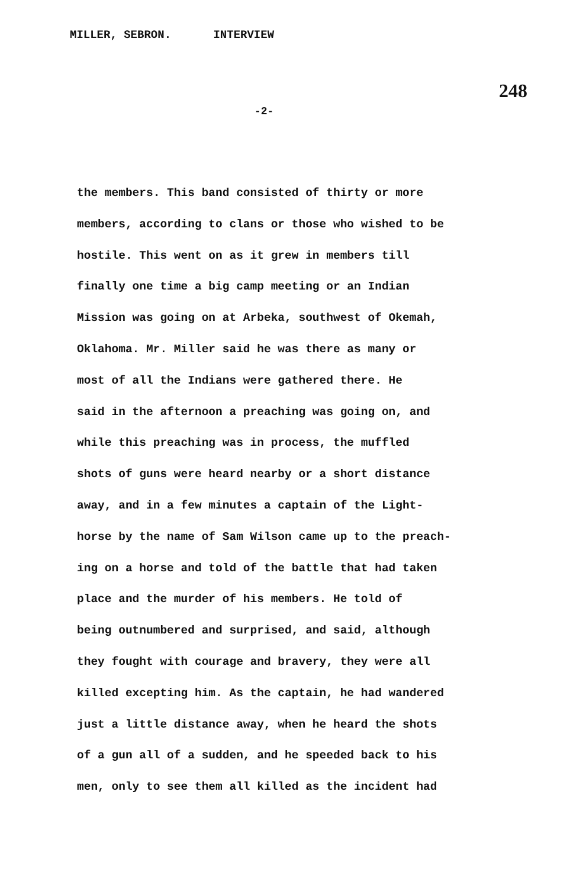MILLER, SEBRON. INTERVIEW
248
-2-
the members. This band consisted of thirty or more
members, according to clans or those who wished to be
hostile. This went on as it grew in members till
finally one time a big camp meeting or an Indian
Mission was going on at Arbeka, southwest of Okemah,
Oklahoma. Mr. Miller said he was there as many or
most of all the Indians were gathered there. He
said in the afternoon a preaching was going on, and
while this preaching was in process, the muffled
shots of guns were heard nearby or a short distance
away, and in a few minutes a captain of the Light-
horse by the name of Sam Wilson came up to the preach-
ing on a horse and told of the battle that had taken
place and the murder of his members. He told of
being outnumbered and surprised, and said, although
they fought with courage and bravery, they were all
killed excepting him. As the captain, he had wandered
just a little distance away, when he heard the shots
of a gun all of a sudden, and he speeded back to his
men, only to see them all killed as the incident had